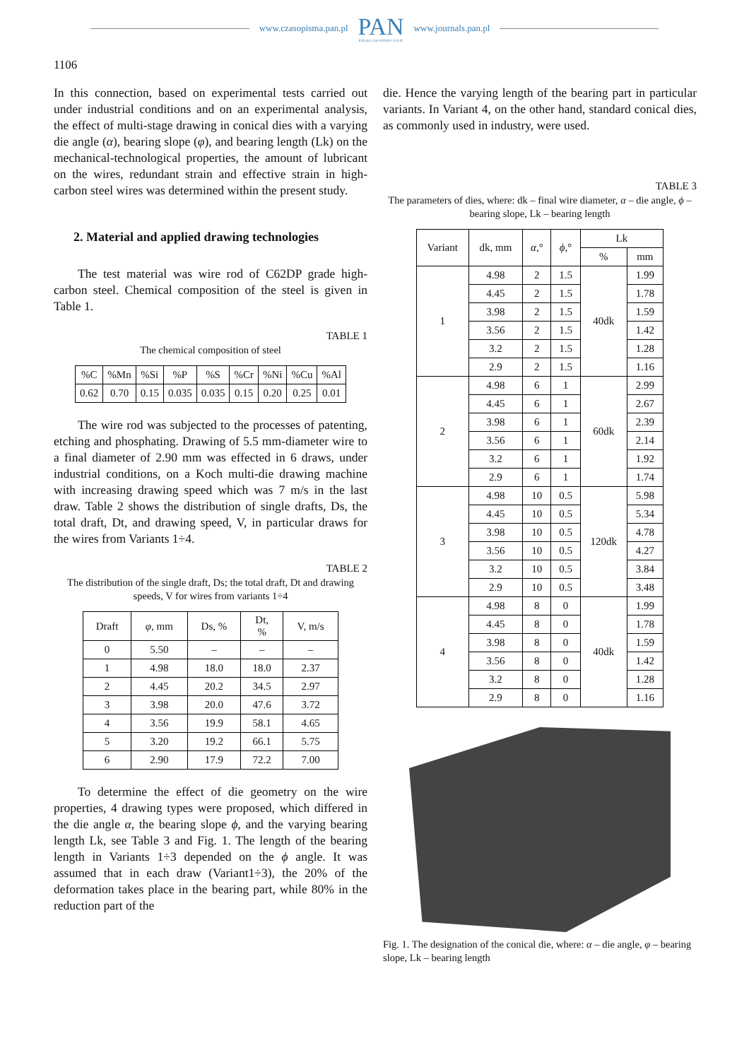www.czasopisma.pan.pl
PAN
POLSKA AKADEMIA NAUK
www.journals.pan.pl
1106
In this connection, based on experimental tests carried out under industrial conditions and on an experimental analysis, the effect of multi-stage drawing in conical dies with a varying die angle (α), bearing slope (φ), and bearing length (Lk) on the mechanical-technological properties, the amount of lubricant on the wires, redundant strain and effective strain in high-carbon steel wires was determined within the present study.
2. Material and applied drawing technologies
The test material was wire rod of C62DP grade high-carbon steel. Chemical composition of the steel is given in Table 1.
TABLE 1
The chemical composition of steel
| %C | %Mn | %Si | %P | %S | %Cr | %Ni | %Cu | %Al |
| --- | --- | --- | --- | --- | --- | --- | --- | --- |
| 0.62 | 0.70 | 0.15 | 0.035 | 0.035 | 0.15 | 0.20 | 0.25 | 0.01 |
The wire rod was subjected to the processes of patenting, etching and phosphating. Drawing of 5.5 mm-diameter wire to a final diameter of 2.90 mm was effected in 6 draws, under industrial conditions, on a Koch multi-die drawing machine with increasing drawing speed which was 7 m/s in the last draw. Table 2 shows the distribution of single drafts, Ds, the total draft, Dt, and drawing speed, V, in particular draws for the wires from Variants 1÷4.
TABLE 2
The distribution of the single draft, Ds; the total draft, Dt and drawing speeds, V for wires from variants 1÷4
| Draft | φ , mm | Ds, % | Dt, % | V, m/s |
| --- | --- | --- | --- | --- |
| 0 | 5.50 | – | – | – |
| 1 | 4.98 | 18.0 | 18.0 | 2.37 |
| 2 | 4.45 | 20.2 | 34.5 | 2.97 |
| 3 | 3.98 | 20.0 | 47.6 | 3.72 |
| 4 | 3.56 | 19.9 | 58.1 | 4.65 |
| 5 | 3.20 | 19.2 | 66.1 | 5.75 |
| 6 | 2.90 | 17.9 | 72.2 | 7.00 |
To determine the effect of die geometry on the wire properties, 4 drawing types were proposed, which differed in the die angle α, the bearing slope ϕ, and the varying bearing length Lk, see Table 3 and Fig. 1. The length of the bearing length in Variants 1÷3 depended on the ϕ angle. It was assumed that in each draw (Variant1÷3), the 20% of the deformation takes place in the bearing part, while 80% in the reduction part of the
die. Hence the varying length of the bearing part in particular variants. In Variant 4, on the other hand, standard conical dies, as commonly used in industry, were used.
TABLE 3
The parameters of dies, where: dk – final wire diameter, α – die angle, ϕ – bearing slope, Lk – bearing length
| Variant | dk, mm | α ,° | ϕ ,° | Lk | |
| --- | --- | --- | --- | --- | --- |
| | | | | % | mm |
| 1 | 4.98 | 2 | 1.5 | 40dk | 1.99 |
| | 4.45 | 2 | 1.5 | | 1.78 |
| | 3.98 | 2 | 1.5 | | 1.59 |
| | 3.56 | 2 | 1.5 | | 1.42 |
| | 3.2 | 2 | 1.5 | | 1.28 |
| | 2.9 | 2 | 1.5 | | 1.16 |
| 2 | 4.98 | 6 | 1 | 60dk | 2.99 |
| | 4.45 | 6 | 1 | | 2.67 |
| | 3.98 | 6 | 1 | | 2.39 |
| | 3.56 | 6 | 1 | | 2.14 |
| | 3.2 | 6 | 1 | | 1.92 |
| | 2.9 | 6 | 1 | | 1.74 |
| 3 | 4.98 | 10 | 0.5 | 120dk | 5.98 |
| | 4.45 | 10 | 0.5 | | 5.34 |
| | 3.98 | 10 | 0.5 | | 4.78 |
| | 3.56 | 10 | 0.5 | | 4.27 |
| | 3.2 | 10 | 0.5 | | 3.84 |
| | 2.9 | 10 | 0.5 | | 3.48 |
| 4 | 4.98 | 8 | 0 | 40dk | 1.99 |
| | 4.45 | 8 | 0 | | 1.78 |
| | 3.98 | 8 | 0 | | 1.59 |
| | 3.56 | 8 | 0 | | 1.42 |
| | 3.2 | 8 | 0 | | 1.28 |
| | 2.9 | 8 | 0 | | 1.16 |
Fig. 1. The designation of the conical die, where: α – die angle, φ – bearing slope, Lk – bearing length